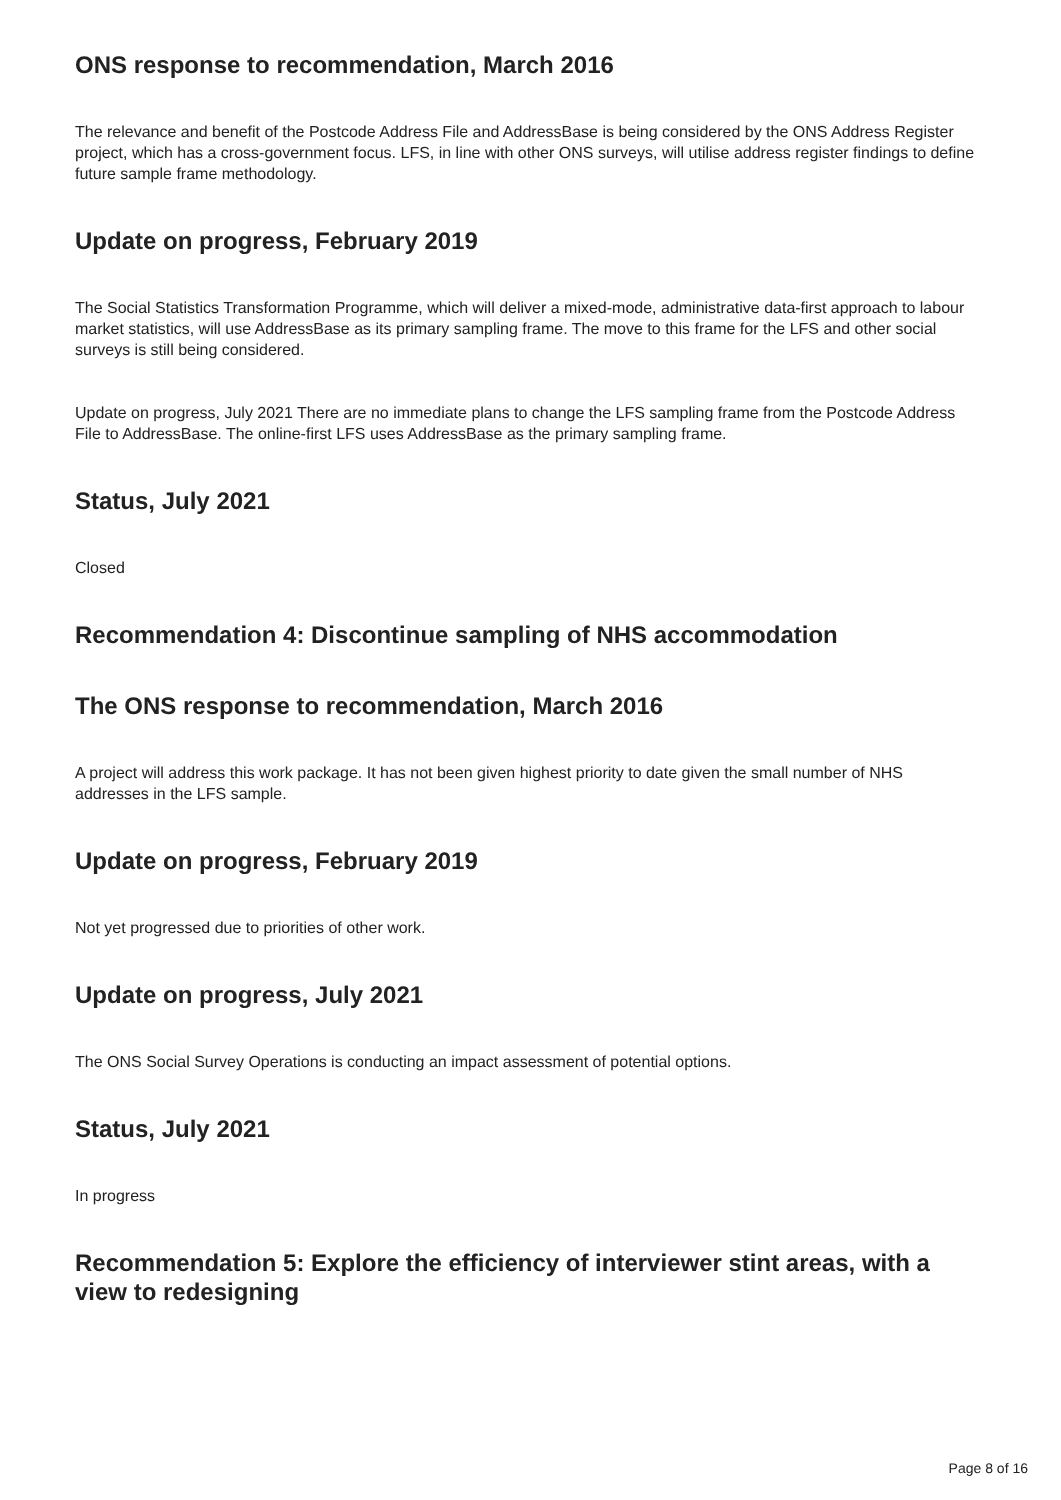ONS response to recommendation, March 2016
The relevance and benefit of the Postcode Address File and AddressBase is being considered by the ONS Address Register project, which has a cross-government focus. LFS, in line with other ONS surveys, will utilise address register findings to define future sample frame methodology.
Update on progress, February 2019
The Social Statistics Transformation Programme, which will deliver a mixed-mode, administrative data-first approach to labour market statistics, will use AddressBase as its primary sampling frame. The move to this frame for the LFS and other social surveys is still being considered.
Update on progress, July 2021 There are no immediate plans to change the LFS sampling frame from the Postcode Address File to AddressBase. The online-first LFS uses AddressBase as the primary sampling frame.
Status, July 2021
Closed
Recommendation 4: Discontinue sampling of NHS accommodation
The ONS response to recommendation, March 2016
A project will address this work package. It has not been given highest priority to date given the small number of NHS addresses in the LFS sample.
Update on progress, February 2019
Not yet progressed due to priorities of other work.
Update on progress, July 2021
The ONS Social Survey Operations is conducting an impact assessment of potential options.
Status, July 2021
In progress
Recommendation 5: Explore the efficiency of interviewer stint areas, with a view to redesigning
Page 8 of 16